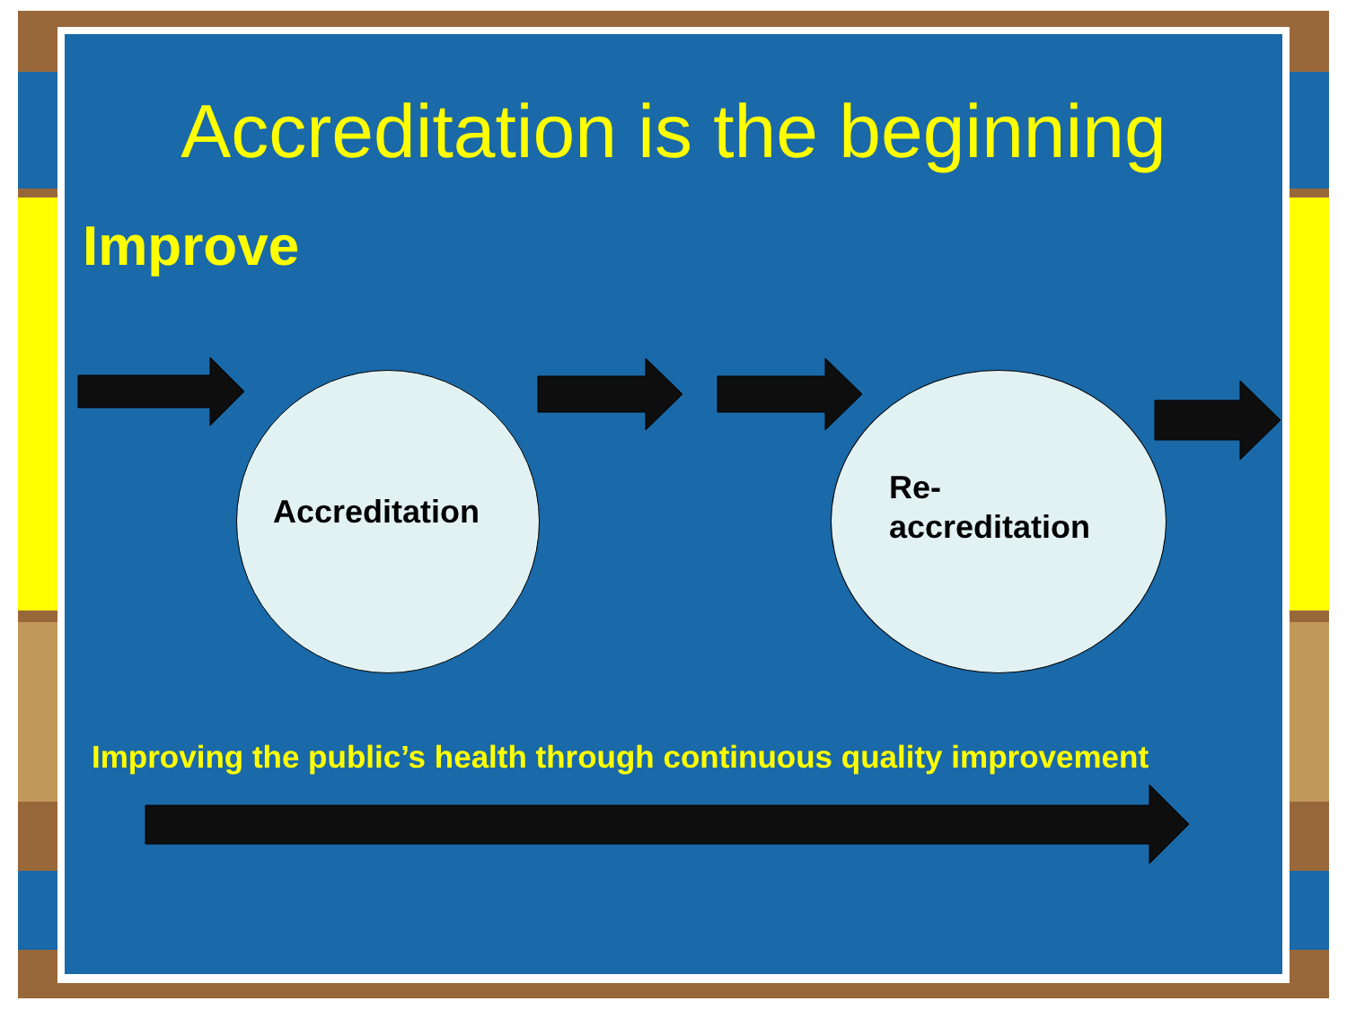Accreditation is the beginning
Improve
Accreditation
Re-
accreditation
Improving the public’s health through continuous quality improvement